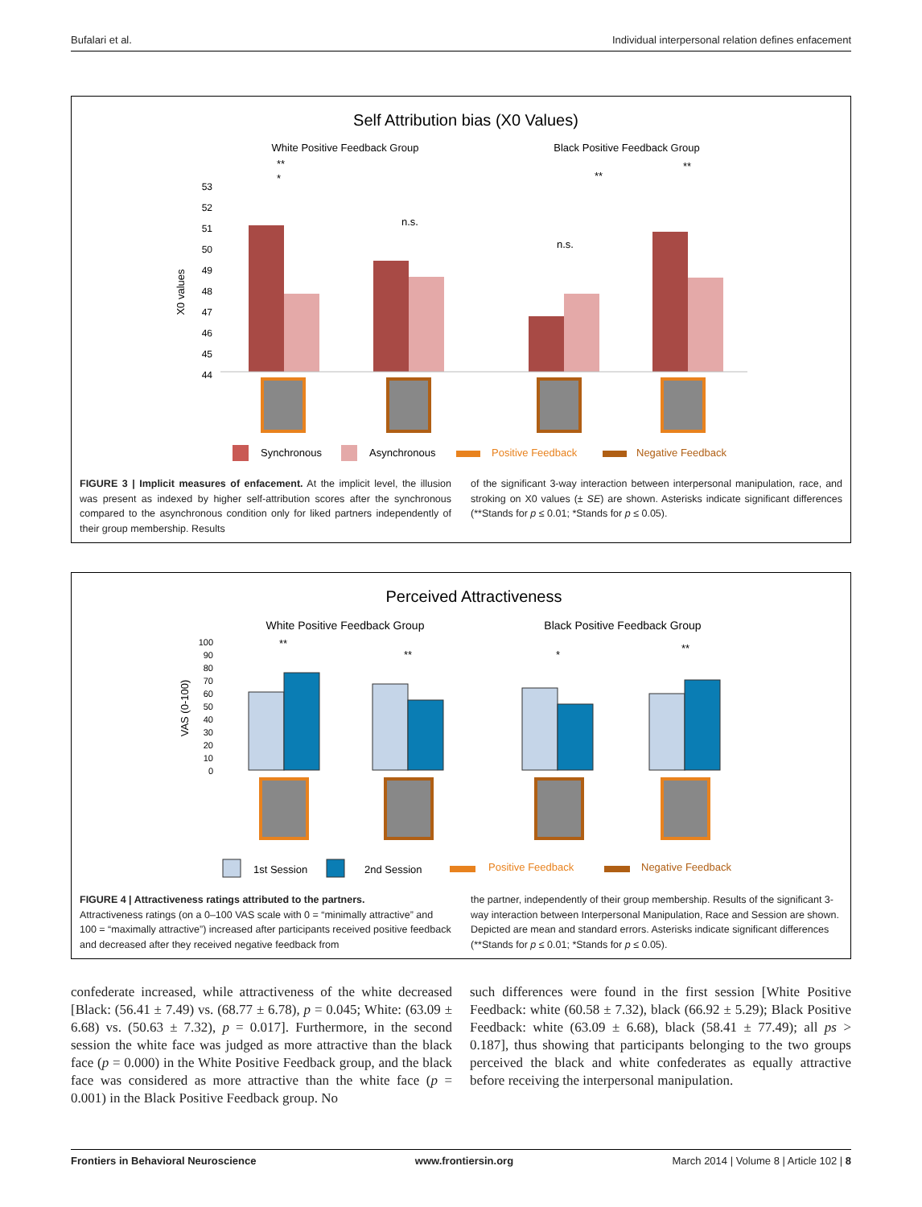Bufalari et al. Individual interpersonal relation defines enfacement
Self Attribution bias (X0 Values)
White Positive Feedback Group
Black Positive Feedback Group
X0 values
53
52
51
50
49
48
47
46
45
44
**
*
n.s.
n.s.
**
**
Synchronous
Asynchronous
Positive Feedback
Negative Feedback
FIGURE 3 | Implicit measures of enfacement. At the implicit level, the illusion was present as indexed by higher self-attribution scores after the synchronous compared to the asynchronous condition only for liked partners independently of their group membership. Results
of the significant 3-way interaction between interpersonal manipulation, race, and stroking on X0 values (± SE) are shown. Asterisks indicate significant differences (**Stands for p ≤ 0.01; *Stands for p ≤ 0.05).
Perceived Attractiveness
White Positive Feedback Group
Black Positive Feedback Group
VAS (0-100)
100
90
80
70
60
50
40
30
20
10
0
**
**
*
**
1st Session
2nd Session
Positive Feedback
Negative Feedback
FIGURE 4 | Attractiveness ratings attributed to the partners.
Attractiveness ratings (on a 0–100 VAS scale with 0 = “minimally attractive” and 100 = “maximally attractive”) increased after participants received positive feedback and decreased after they received negative feedback from
the partner, independently of their group membership. Results of the significant 3-way interaction between Interpersonal Manipulation, Race and Session are shown. Depicted are mean and standard errors. Asterisks indicate significant differences (**Stands for p ≤ 0.01; *Stands for p ≤ 0.05).
confederate increased, while attractiveness of the white decreased [Black: (56.41 ± 7.49) vs. (68.77 ± 6.78), p = 0.045; White: (63.09 ± 6.68) vs. (50.63 ± 7.32), p = 0.017]. Furthermore, in the second session the white face was judged as more attractive than the black face (p = 0.000) in the White Positive Feedback group, and the black face was considered as more attractive than the white face (p = 0.001) in the Black Positive Feedback group. No
such differences were found in the first session [White Positive Feedback: white (60.58 ± 7.32), black (66.92 ± 5.29); Black Positive Feedback: white (63.09 ± 6.68), black (58.41 ± 77.49); all ps > 0.187], thus showing that participants belonging to the two groups perceived the black and white confederates as equally attractive before receiving the interpersonal manipulation.
Frontiers in Behavioral Neuroscience www.frontiersin.org March 2014 | Volume 8 | Article 102 | 8